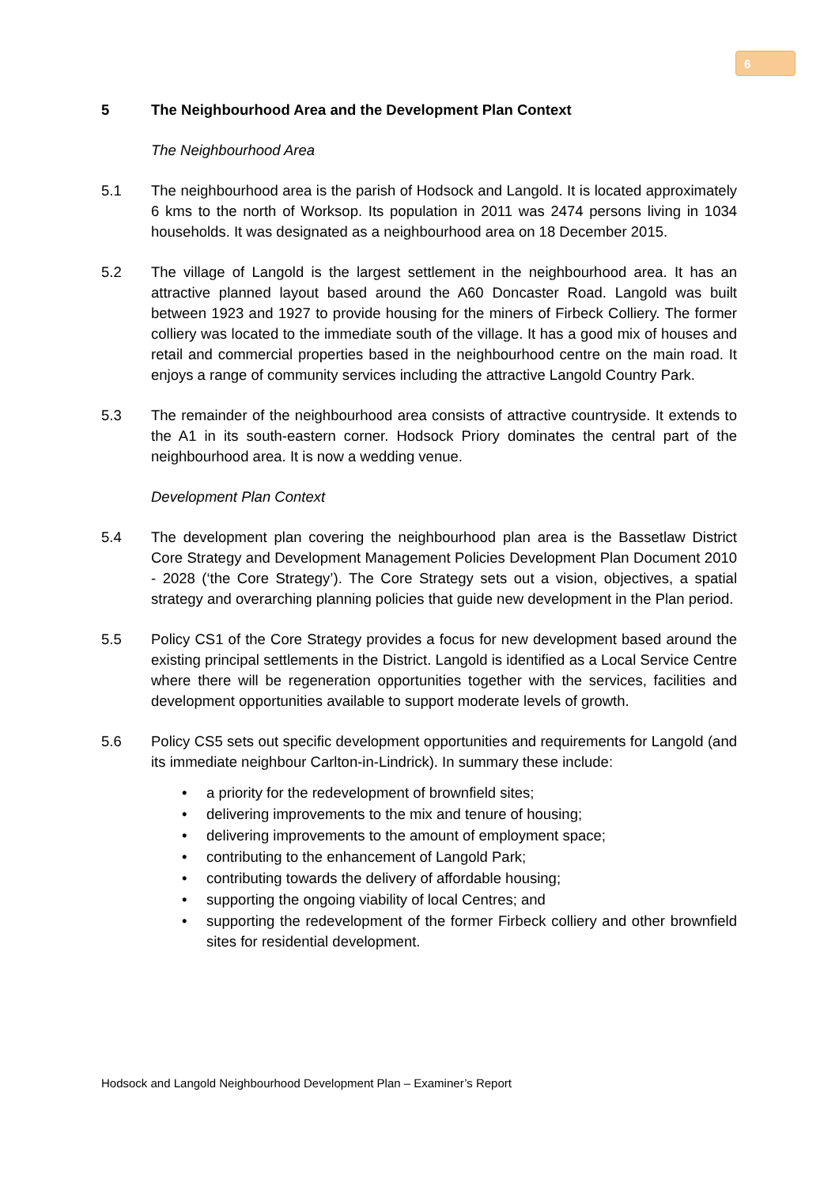6
5 The Neighbourhood Area and the Development Plan Context
The Neighbourhood Area
5.1 The neighbourhood area is the parish of Hodsock and Langold. It is located approximately 6 kms to the north of Worksop. Its population in 2011 was 2474 persons living in 1034 households. It was designated as a neighbourhood area on 18 December 2015.
5.2 The village of Langold is the largest settlement in the neighbourhood area. It has an attractive planned layout based around the A60 Doncaster Road. Langold was built between 1923 and 1927 to provide housing for the miners of Firbeck Colliery. The former colliery was located to the immediate south of the village. It has a good mix of houses and retail and commercial properties based in the neighbourhood centre on the main road. It enjoys a range of community services including the attractive Langold Country Park.
5.3 The remainder of the neighbourhood area consists of attractive countryside. It extends to the A1 in its south-eastern corner. Hodsock Priory dominates the central part of the neighbourhood area. It is now a wedding venue.
Development Plan Context
5.4 The development plan covering the neighbourhood plan area is the Bassetlaw District Core Strategy and Development Management Policies Development Plan Document 2010 - 2028 (‘the Core Strategy’). The Core Strategy sets out a vision, objectives, a spatial strategy and overarching planning policies that guide new development in the Plan period.
5.5 Policy CS1 of the Core Strategy provides a focus for new development based around the existing principal settlements in the District. Langold is identified as a Local Service Centre where there will be regeneration opportunities together with the services, facilities and development opportunities available to support moderate levels of growth.
5.6 Policy CS5 sets out specific development opportunities and requirements for Langold (and its immediate neighbour Carlton-in-Lindrick). In summary these include:
• a priority for the redevelopment of brownfield sites;
• delivering improvements to the mix and tenure of housing;
• delivering improvements to the amount of employment space;
• contributing to the enhancement of Langold Park;
• contributing towards the delivery of affordable housing;
• supporting the ongoing viability of local Centres; and
• supporting the redevelopment of the former Firbeck colliery and other brownfield sites for residential development.
Hodsock and Langold Neighbourhood Development Plan – Examiner’s Report